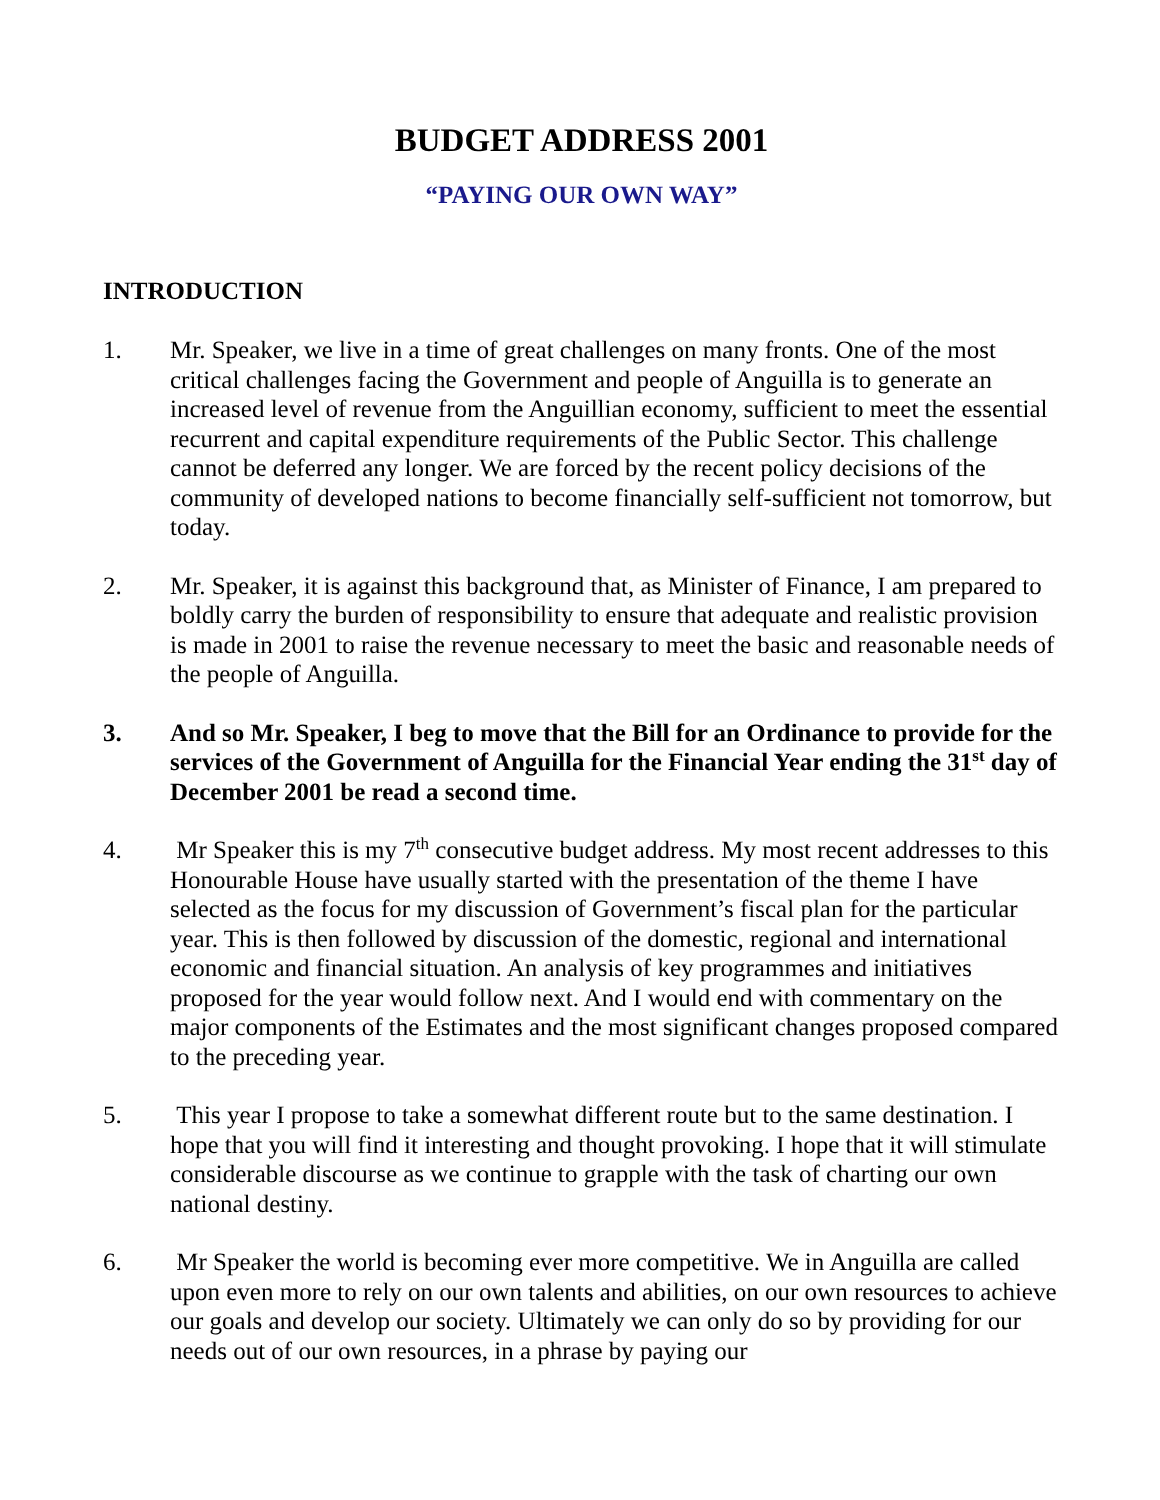BUDGET ADDRESS 2001
“PAYING OUR OWN WAY”
INTRODUCTION
1. Mr. Speaker, we live in a time of great challenges on many fronts. One of the most critical challenges facing the Government and people of Anguilla is to generate an increased level of revenue from the Anguillian economy, sufficient to meet the essential recurrent and capital expenditure requirements of the Public Sector. This challenge cannot be deferred any longer. We are forced by the recent policy decisions of the community of developed nations to become financially self-sufficient not tomorrow, but today.
2. Mr. Speaker, it is against this background that, as Minister of Finance, I am prepared to boldly carry the burden of responsibility to ensure that adequate and realistic provision is made in 2001 to raise the revenue necessary to meet the basic and reasonable needs of the people of Anguilla.
3. And so Mr. Speaker, I beg to move that the Bill for an Ordinance to provide for the services of the Government of Anguilla for the Financial Year ending the 31<sup>st</sup> day of December 2001 be read a second time.
4. Mr Speaker this is my 7<sup>th</sup> consecutive budget address. My most recent addresses to this Honourable House have usually started with the presentation of the theme I have selected as the focus for my discussion of Government’s fiscal plan for the particular year. This is then followed by discussion of the domestic, regional and international economic and financial situation. An analysis of key programmes and initiatives proposed for the year would follow next. And I would end with commentary on the major components of the Estimates and the most significant changes proposed compared to the preceding year.
5. This year I propose to take a somewhat different route but to the same destination. I hope that you will find it interesting and thought provoking. I hope that it will stimulate considerable discourse as we continue to grapple with the task of charting our own national destiny.
6. Mr Speaker the world is becoming ever more competitive. We in Anguilla are called upon even more to rely on our own talents and abilities, on our own resources to achieve our goals and develop our society. Ultimately we can only do so by providing for our needs out of our own resources, in a phrase by paying our